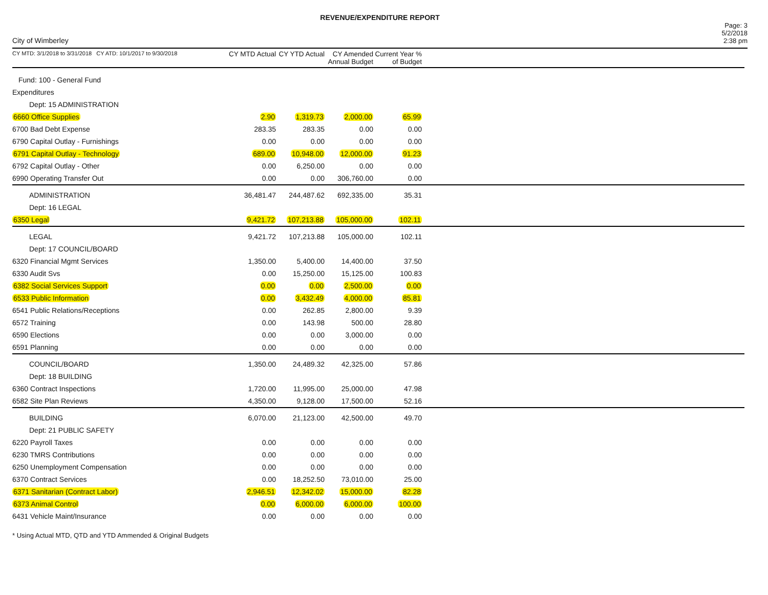REVENUE/EXPENDITURE REPORT
City of Wimberley
Page: 3
5/2/2018
2:38 pm
| CY MTD: 3/1/2018 to 3/31/2018 CY ATD: 10/1/2017 to 9/30/2018 | CY MTD Actual | CY YTD Actual | CY Amended Annual Budget | Current Year % of Budget | |
| --- | --- | --- | --- | --- | --- |
| Fund: 100 - General Fund | | | | | |
| Expenditures | | | | | |
| Dept: 15 ADMINISTRATION | | | | | |
| 6660 Office Supplies | 2.90 | 1,319.73 | 2,000.00 | 65.99 | |
| 6700 Bad Debt Expense | 283.35 | 283.35 | 0.00 | 0.00 | |
| 6790 Capital Outlay - Furnishings | 0.00 | 0.00 | 0.00 | 0.00 | |
| 6791 Capital Outlay - Technology | 689.00 | 10,948.00 | 12,000.00 | 91.23 | |
| 6792 Capital Outlay - Other | 0.00 | 6,250.00 | 0.00 | 0.00 | |
| 6990 Operating Transfer Out | 0.00 | 0.00 | 306,760.00 | 0.00 | |
| ADMINISTRATION | 36,481.47 | 244,487.62 | 692,335.00 | 35.31 | |
| Dept: 16 LEGAL | | | | | |
| 6350 Legal | 9,421.72 | 107,213.88 | 105,000.00 | 102.11 | |
| LEGAL | 9,421.72 | 107,213.88 | 105,000.00 | 102.11 | |
| Dept: 17 COUNCIL/BOARD | | | | | |
| 6320 Financial Mgmt Services | 1,350.00 | 5,400.00 | 14,400.00 | 37.50 | |
| 6330 Audit Svs | 0.00 | 15,250.00 | 15,125.00 | 100.83 | |
| 6382 Social Services Support | 0.00 | 0.00 | 2,500.00 | 0.00 | |
| 6533 Public Information | 0.00 | 3,432.49 | 4,000.00 | 85.81 | |
| 6541 Public Relations/Receptions | 0.00 | 262.85 | 2,800.00 | 9.39 | |
| 6572 Training | 0.00 | 143.98 | 500.00 | 28.80 | |
| 6590 Elections | 0.00 | 0.00 | 3,000.00 | 0.00 | |
| 6591 Planning | 0.00 | 0.00 | 0.00 | 0.00 | |
| COUNCIL/BOARD | 1,350.00 | 24,489.32 | 42,325.00 | 57.86 | |
| Dept: 18 BUILDING | | | | | |
| 6360 Contract Inspections | 1,720.00 | 11,995.00 | 25,000.00 | 47.98 | |
| 6582 Site Plan Reviews | 4,350.00 | 9,128.00 | 17,500.00 | 52.16 | |
| BUILDING | 6,070.00 | 21,123.00 | 42,500.00 | 49.70 | |
| Dept: 21 PUBLIC SAFETY | | | | | |
| 6220 Payroll Taxes | 0.00 | 0.00 | 0.00 | 0.00 | |
| 6230 TMRS Contributions | 0.00 | 0.00 | 0.00 | 0.00 | |
| 6250 Unemployment Compensation | 0.00 | 0.00 | 0.00 | 0.00 | |
| 6370 Contract Services | 0.00 | 18,252.50 | 73,010.00 | 25.00 | |
| 6371 Sanitarian (Contract Labor) | 2,946.51 | 12,342.02 | 15,000.00 | 82.28 | |
| 6373 Animal Control | 0.00 | 6,000.00 | 6,000.00 | 100.00 | |
| 6431 Vehicle Maint/Insurance | 0.00 | 0.00 | 0.00 | 0.00 | |
* Using Actual MTD, QTD and YTD Ammended & Original Budgets